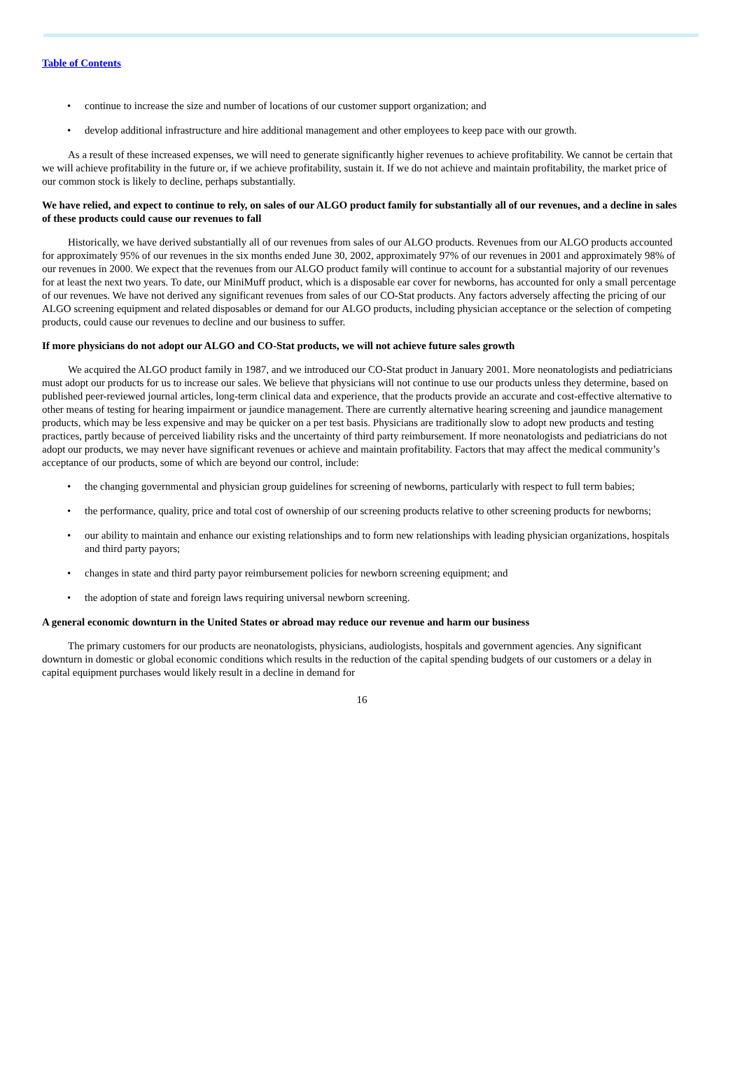Table of Contents
• continue to increase the size and number of locations of our customer support organization; and
• develop additional infrastructure and hire additional management and other employees to keep pace with our growth.
As a result of these increased expenses, we will need to generate significantly higher revenues to achieve profitability. We cannot be certain that we will achieve profitability in the future or, if we achieve profitability, sustain it. If we do not achieve and maintain profitability, the market price of our common stock is likely to decline, perhaps substantially.
We have relied, and expect to continue to rely, on sales of our ALGO product family for substantially all of our revenues, and a decline in sales of these products could cause our revenues to fall
Historically, we have derived substantially all of our revenues from sales of our ALGO products. Revenues from our ALGO products accounted for approximately 95% of our revenues in the six months ended June 30, 2002, approximately 97% of our revenues in 2001 and approximately 98% of our revenues in 2000. We expect that the revenues from our ALGO product family will continue to account for a substantial majority of our revenues for at least the next two years. To date, our MiniMuff product, which is a disposable ear cover for newborns, has accounted for only a small percentage of our revenues. We have not derived any significant revenues from sales of our CO-Stat products. Any factors adversely affecting the pricing of our ALGO screening equipment and related disposables or demand for our ALGO products, including physician acceptance or the selection of competing products, could cause our revenues to decline and our business to suffer.
If more physicians do not adopt our ALGO and CO-Stat products, we will not achieve future sales growth
We acquired the ALGO product family in 1987, and we introduced our CO-Stat product in January 2001. More neonatologists and pediatricians must adopt our products for us to increase our sales. We believe that physicians will not continue to use our products unless they determine, based on published peer-reviewed journal articles, long-term clinical data and experience, that the products provide an accurate and cost-effective alternative to other means of testing for hearing impairment or jaundice management. There are currently alternative hearing screening and jaundice management products, which may be less expensive and may be quicker on a per test basis. Physicians are traditionally slow to adopt new products and testing practices, partly because of perceived liability risks and the uncertainty of third party reimbursement. If more neonatologists and pediatricians do not adopt our products, we may never have significant revenues or achieve and maintain profitability. Factors that may affect the medical community’s acceptance of our products, some of which are beyond our control, include:
• the changing governmental and physician group guidelines for screening of newborns, particularly with respect to full term babies;
• the performance, quality, price and total cost of ownership of our screening products relative to other screening products for newborns;
• our ability to maintain and enhance our existing relationships and to form new relationships with leading physician organizations, hospitals and third party payors;
• changes in state and third party payor reimbursement policies for newborn screening equipment; and
• the adoption of state and foreign laws requiring universal newborn screening.
A general economic downturn in the United States or abroad may reduce our revenue and harm our business
The primary customers for our products are neonatologists, physicians, audiologists, hospitals and government agencies. Any significant downturn in domestic or global economic conditions which results in the reduction of the capital spending budgets of our customers or a delay in capital equipment purchases would likely result in a decline in demand for
16